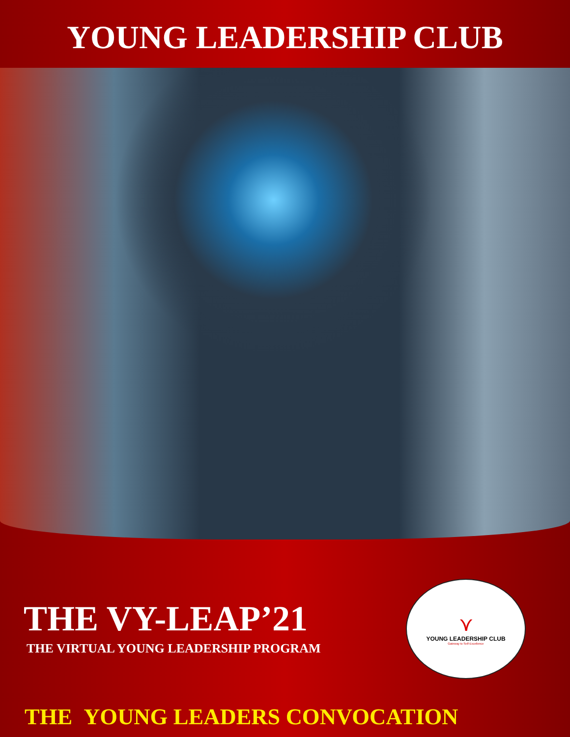YOUNG LEADERSHIP CLUB
THE VY-LEAP’21
THE VIRTUAL YOUNG LEADERSHIP PROGRAM
⋎
YOUNG LEADERSHIP CLUB
Gateway to Self-Excellence
THE YOUNG LEADERS CONVOCATION